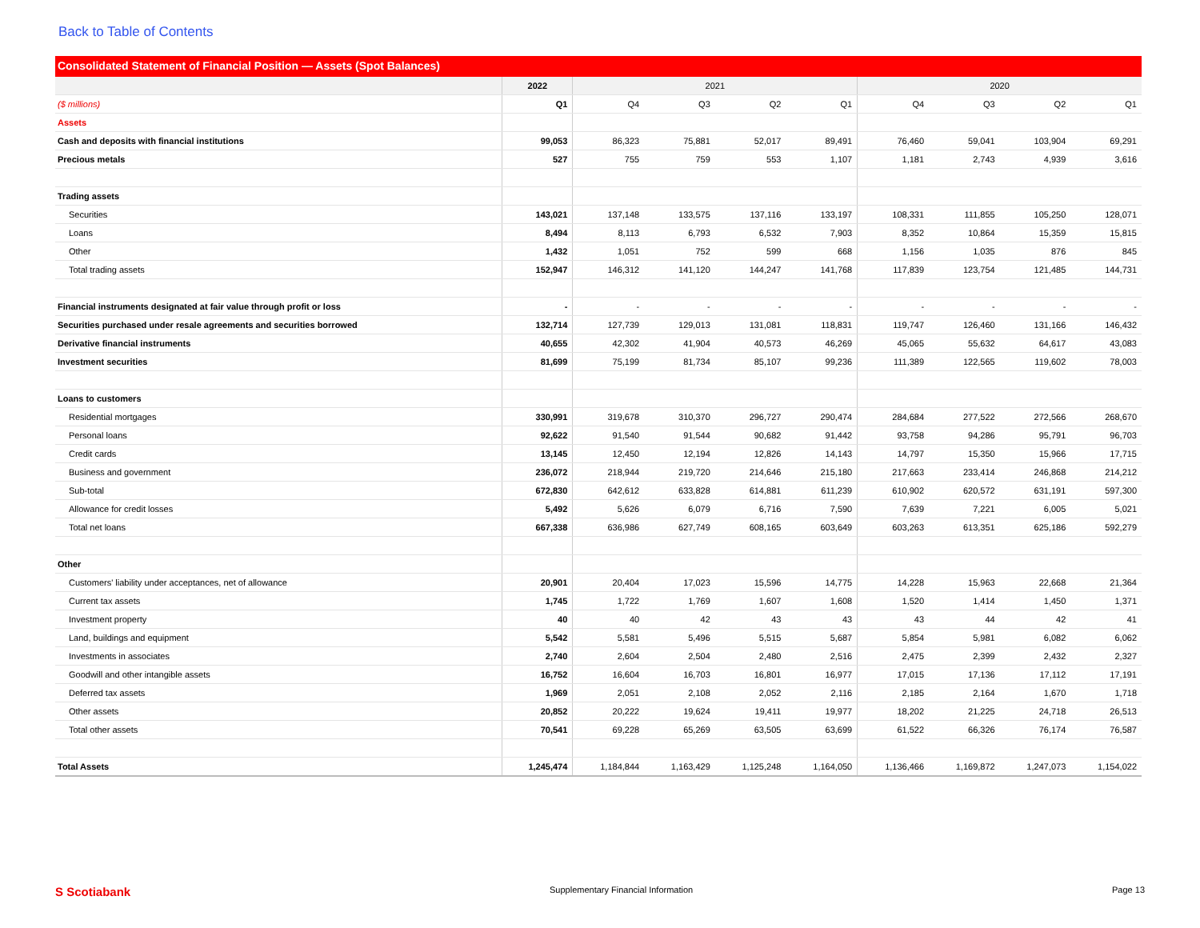Back to Table of Contents
Consolidated Statement of Financial Position — Assets (Spot Balances)
| | 2022 | 2021 | | | | 2020 | | | |
| --- | --- | --- | --- | --- | --- | --- | --- | --- | --- |
| ($ millions) | Q1 | Q4 | Q3 | Q2 | Q1 | Q4 | Q3 | Q2 | Q1 |
| Assets | | | | | | | | | |
| Cash and deposits with financial institutions | 99,053 | 86,323 | 75,881 | 52,017 | 89,491 | 76,460 | 59,041 | 103,904 | 69,291 |
| Precious metals | 527 | 755 | 759 | 553 | 1,107 | 1,181 | 2,743 | 4,939 | 3,616 |
| Trading assets | | | | | | | | | |
| Securities | 143,021 | 137,148 | 133,575 | 137,116 | 133,197 | 108,331 | 111,855 | 105,250 | 128,071 |
| Loans | 8,494 | 8,113 | 6,793 | 6,532 | 7,903 | 8,352 | 10,864 | 15,359 | 15,815 |
| Other | 1,432 | 1,051 | 752 | 599 | 668 | 1,156 | 1,035 | 876 | 845 |
| Total trading assets | 152,947 | 146,312 | 141,120 | 144,247 | 141,768 | 117,839 | 123,754 | 121,485 | 144,731 |
| Financial instruments designated at fair value through profit or loss | - | - | - | - | - | - | - | - | - |
| Securities purchased under resale agreements and securities borrowed | 132,714 | 127,739 | 129,013 | 131,081 | 118,831 | 119,747 | 126,460 | 131,166 | 146,432 |
| Derivative financial instruments | 40,655 | 42,302 | 41,904 | 40,573 | 46,269 | 45,065 | 55,632 | 64,617 | 43,083 |
| Investment securities | 81,699 | 75,199 | 81,734 | 85,107 | 99,236 | 111,389 | 122,565 | 119,602 | 78,003 |
| Loans to customers | | | | | | | | | |
| Residential mortgages | 330,991 | 319,678 | 310,370 | 296,727 | 290,474 | 284,684 | 277,522 | 272,566 | 268,670 |
| Personal loans | 92,622 | 91,540 | 91,544 | 90,682 | 91,442 | 93,758 | 94,286 | 95,791 | 96,703 |
| Credit cards | 13,145 | 12,450 | 12,194 | 12,826 | 14,143 | 14,797 | 15,350 | 15,966 | 17,715 |
| Business and government | 236,072 | 218,944 | 219,720 | 214,646 | 215,180 | 217,663 | 233,414 | 246,868 | 214,212 |
| Sub-total | 672,830 | 642,612 | 633,828 | 614,881 | 611,239 | 610,902 | 620,572 | 631,191 | 597,300 |
| Allowance for credit losses | 5,492 | 5,626 | 6,079 | 6,716 | 7,590 | 7,639 | 7,221 | 6,005 | 5,021 |
| Total net loans | 667,338 | 636,986 | 627,749 | 608,165 | 603,649 | 603,263 | 613,351 | 625,186 | 592,279 |
| Other | | | | | | | | | |
| Customers' liability under acceptances, net of allowance | 20,901 | 20,404 | 17,023 | 15,596 | 14,775 | 14,228 | 15,963 | 22,668 | 21,364 |
| Current tax assets | 1,745 | 1,722 | 1,769 | 1,607 | 1,608 | 1,520 | 1,414 | 1,450 | 1,371 |
| Investment property | 40 | 40 | 42 | 43 | 43 | 43 | 44 | 42 | 41 |
| Land, buildings and equipment | 5,542 | 5,581 | 5,496 | 5,515 | 5,687 | 5,854 | 5,981 | 6,082 | 6,062 |
| Investments in associates | 2,740 | 2,604 | 2,504 | 2,480 | 2,516 | 2,475 | 2,399 | 2,432 | 2,327 |
| Goodwill and other intangible assets | 16,752 | 16,604 | 16,703 | 16,801 | 16,977 | 17,015 | 17,136 | 17,112 | 17,191 |
| Deferred tax assets | 1,969 | 2,051 | 2,108 | 2,052 | 2,116 | 2,185 | 2,164 | 1,670 | 1,718 |
| Other assets | 20,852 | 20,222 | 19,624 | 19,411 | 19,977 | 18,202 | 21,225 | 24,718 | 26,513 |
| Total other assets | 70,541 | 69,228 | 65,269 | 63,505 | 63,699 | 61,522 | 66,326 | 76,174 | 76,587 |
| Total Assets | 1,245,474 | 1,184,844 | 1,163,429 | 1,125,248 | 1,164,050 | 1,136,466 | 1,169,872 | 1,247,073 | 1,154,022 |
S Scotiabank Supplementary Financial Information Page 13